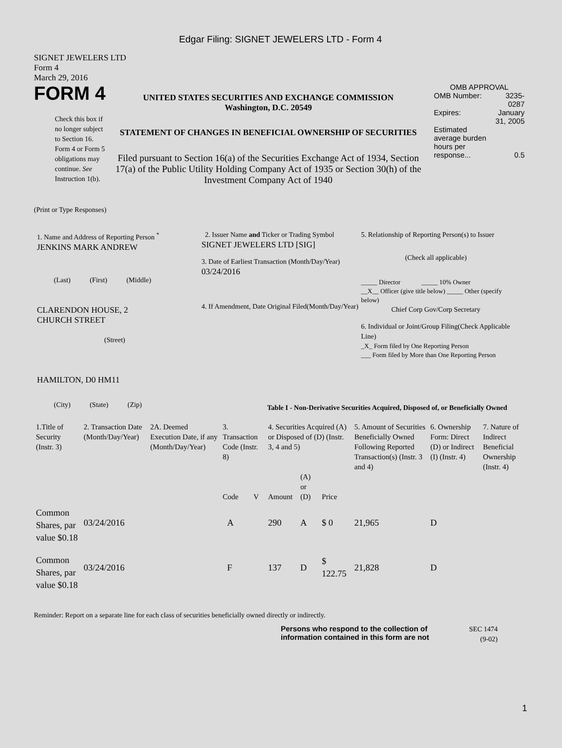Edgar Filing: SIGNET JEWELERS LTD - Form 4
SIGNET JEWELERS LTD
Form 4
March 29, 2016
FORM 4
Check this box if no longer subject to Section 16. Form 4 or Form 5 obligations may continue. See Instruction 1(b).
UNITED STATES SECURITIES AND EXCHANGE COMMISSION
Washington, D.C. 20549
STATEMENT OF CHANGES IN BENEFICIAL OWNERSHIP OF SECURITIES
Filed pursuant to Section 16(a) of the Securities Exchange Act of 1934, Section 17(a) of the Public Utility Holding Company Act of 1935 or Section 30(h) of the Investment Company Act of 1940
OMB APPROVAL
| OMB Number: | 3235-0287 |
| Expires: | January 31, 2005 |
| Estimated average burden hours per response... | 0.5 |
(Print or Type Responses)
1. Name and Address of Reporting Person <sup>*</sup>
JENKINS MARK ANDREW
(Last) (First) (Middle)
CLARENDON HOUSE, 2
CHURCH STREET
(Street)
HAMILTON, D0 HM11
(City) (State) (Zip)
2. Issuer Name and Ticker or Trading Symbol
SIGNET JEWELERS LTD [SIG]
3. Date of Earliest Transaction (Month/Day/Year)
03/24/2016
4. If Amendment, Date Original Filed(Month/Day/Year)
5. Relationship of Reporting Person(s) to Issuer
(Check all applicable)
_____ Director _____ 10% Owner
__X__ Officer (give title below) _____ Other (specify below)
Chief Corp Gov/Corp Secretary
6. Individual or Joint/Group Filing(Check Applicable Line)
_X_ Form filed by One Reporting Person
___ Form filed by More than One Reporting Person
Table I - Non-Derivative Securities Acquired, Disposed of, or Beneficially Owned
| 1.Title of Security (Instr. 3) | 2. Transaction Date (Month/Day/Year) | 2A. Deemed Execution Date, if any (Month/Day/Year) | 3. Transaction Code (Instr. 8) | | 4. Securities Acquired (A) or Disposed of (D) (Instr. 3, 4 and 5) | | | 5. Amount of Securities Beneficially Owned Following Reported Transaction(s) (Instr. 3 and 4) | 6. Ownership Form: Direct (D) or Indirect (I) (Instr. 4) | 7. Nature of Indirect Beneficial Ownership (Instr. 4) |
| --- | --- | --- | --- | --- | --- | --- | --- | --- | --- | --- |
| | | | Code | V | Amount | (A) or (D) | Price | | | |
| Common Shares, par value $0.18 | 03/24/2016 | | A | | 290 | A | $ 0 | 21,965 | D | |
| Common Shares, par value $0.18 | 03/24/2016 | | F | | 137 | D | $ 122.75 | 21,828 | D | |
Reminder: Report on a separate line for each class of securities beneficially owned directly or indirectly.
Persons who respond to the collection of information contained in this form are not
SEC 1474 (9-02)
1